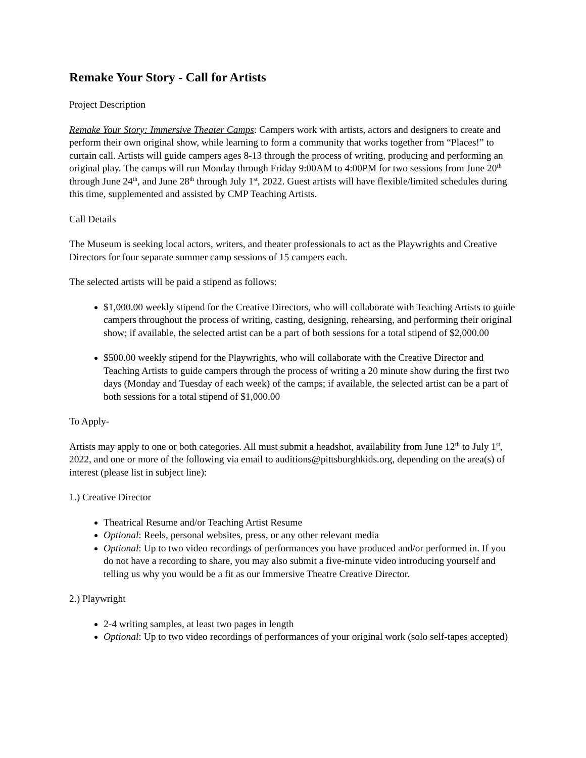Remake Your Story - Call for Artists
Project Description
Remake Your Story: Immersive Theater Camps: Campers work with artists, actors and designers to create and perform their own original show, while learning to form a community that works together from “Places!” to curtain call. Artists will guide campers ages 8-13 through the process of writing, producing and performing an original play. The camps will run Monday through Friday 9:00AM to 4:00PM for two sessions from June 20<sup>th</sup> through June 24<sup>th</sup>, and June 28<sup>th</sup> through July 1<sup>st</sup>, 2022. Guest artists will have flexible/limited schedules during this time, supplemented and assisted by CMP Teaching Artists.
Call Details
The Museum is seeking local actors, writers, and theater professionals to act as the Playwrights and Creative Directors for four separate summer camp sessions of 15 campers each.
The selected artists will be paid a stipend as follows:
$1,000.00 weekly stipend for the Creative Directors, who will collaborate with Teaching Artists to guide campers throughout the process of writing, casting, designing, rehearsing, and performing their original show; if available, the selected artist can be a part of both sessions for a total stipend of $2,000.00
$500.00 weekly stipend for the Playwrights, who will collaborate with the Creative Director and Teaching Artists to guide campers through the process of writing a 20 minute show during the first two days (Monday and Tuesday of each week) of the camps; if available, the selected artist can be a part of both sessions for a total stipend of $1,000.00
To Apply-
Artists may apply to one or both categories. All must submit a headshot, availability from June 12<sup>th</sup> to July 1<sup>st</sup>, 2022, and one or more of the following via email to auditions@pittsburghkids.org, depending on the area(s) of interest (please list in subject line):
1.) Creative Director
Theatrical Resume and/or Teaching Artist Resume
Optional: Reels, personal websites, press, or any other relevant media
Optional: Up to two video recordings of performances you have produced and/or performed in. If you do not have a recording to share, you may also submit a five-minute video introducing yourself and telling us why you would be a fit as our Immersive Theatre Creative Director.
2.) Playwright
2-4 writing samples, at least two pages in length
Optional: Up to two video recordings of performances of your original work (solo self-tapes accepted)